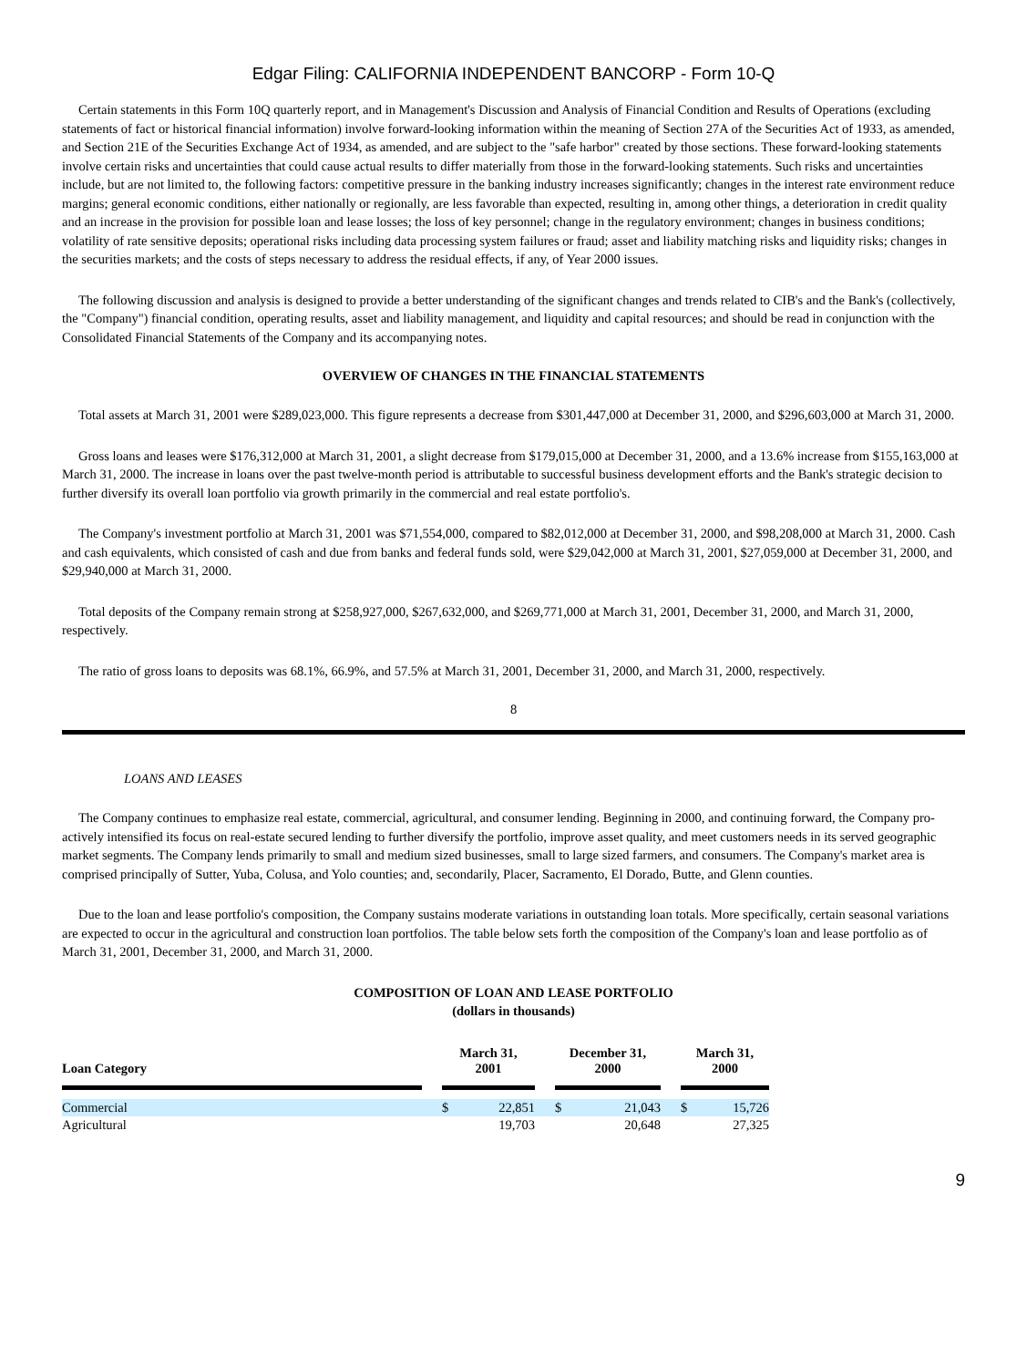Edgar Filing: CALIFORNIA INDEPENDENT BANCORP - Form 10-Q
Certain statements in this Form 10Q quarterly report, and in Management's Discussion and Analysis of Financial Condition and Results of Operations (excluding statements of fact or historical financial information) involve forward-looking information within the meaning of Section 27A of the Securities Act of 1933, as amended, and Section 21E of the Securities Exchange Act of 1934, as amended, and are subject to the "safe harbor" created by those sections. These forward-looking statements involve certain risks and uncertainties that could cause actual results to differ materially from those in the forward-looking statements. Such risks and uncertainties include, but are not limited to, the following factors: competitive pressure in the banking industry increases significantly; changes in the interest rate environment reduce margins; general economic conditions, either nationally or regionally, are less favorable than expected, resulting in, among other things, a deterioration in credit quality and an increase in the provision for possible loan and lease losses; the loss of key personnel; change in the regulatory environment; changes in business conditions; volatility of rate sensitive deposits; operational risks including data processing system failures or fraud; asset and liability matching risks and liquidity risks; changes in the securities markets; and the costs of steps necessary to address the residual effects, if any, of Year 2000 issues.
The following discussion and analysis is designed to provide a better understanding of the significant changes and trends related to CIB's and the Bank's (collectively, the "Company") financial condition, operating results, asset and liability management, and liquidity and capital resources; and should be read in conjunction with the Consolidated Financial Statements of the Company and its accompanying notes.
OVERVIEW OF CHANGES IN THE FINANCIAL STATEMENTS
Total assets at March 31, 2001 were $289,023,000. This figure represents a decrease from $301,447,000 at December 31, 2000, and $296,603,000 at March 31, 2000.
Gross loans and leases were $176,312,000 at March 31, 2001, a slight decrease from $179,015,000 at December 31, 2000, and a 13.6% increase from $155,163,000 at March 31, 2000. The increase in loans over the past twelve-month period is attributable to successful business development efforts and the Bank's strategic decision to further diversify its overall loan portfolio via growth primarily in the commercial and real estate portfolio's.
The Company's investment portfolio at March 31, 2001 was $71,554,000, compared to $82,012,000 at December 31, 2000, and $98,208,000 at March 31, 2000. Cash and cash equivalents, which consisted of cash and due from banks and federal funds sold, were $29,042,000 at March 31, 2001, $27,059,000 at December 31, 2000, and $29,940,000 at March 31, 2000.
Total deposits of the Company remain strong at $258,927,000, $267,632,000, and $269,771,000 at March 31, 2001, December 31, 2000, and March 31, 2000, respectively.
The ratio of gross loans to deposits was 68.1%, 66.9%, and 57.5% at March 31, 2001, December 31, 2000, and March 31, 2000, respectively.
8
LOANS AND LEASES
The Company continues to emphasize real estate, commercial, agricultural, and consumer lending. Beginning in 2000, and continuing forward, the Company pro-actively intensified its focus on real-estate secured lending to further diversify the portfolio, improve asset quality, and meet customers needs in its served geographic market segments. The Company lends primarily to small and medium sized businesses, small to large sized farmers, and consumers. The Company's market area is comprised principally of Sutter, Yuba, Colusa, and Yolo counties; and, secondarily, Placer, Sacramento, El Dorado, Butte, and Glenn counties.
Due to the loan and lease portfolio's composition, the Company sustains moderate variations in outstanding loan totals. More specifically, certain seasonal variations are expected to occur in the agricultural and construction loan portfolios. The table below sets forth the composition of the Company's loan and lease portfolio as of March 31, 2001, December 31, 2000, and March 31, 2000.
COMPOSITION OF LOAN AND LEASE PORTFOLIO
(dollars in thousands)
| Loan Category | | March 31, 2001 | | | December 31, 2000 | | | March 31, 2000 | |
| --- | --- | --- | --- | --- | --- | --- | --- | --- | --- |
| Commercial | | $ | 22,851 | | $ | 21,043 | | $ | 15,726 |
| Agricultural | | | 19,703 | | | 20,648 | | | 27,325 |
9